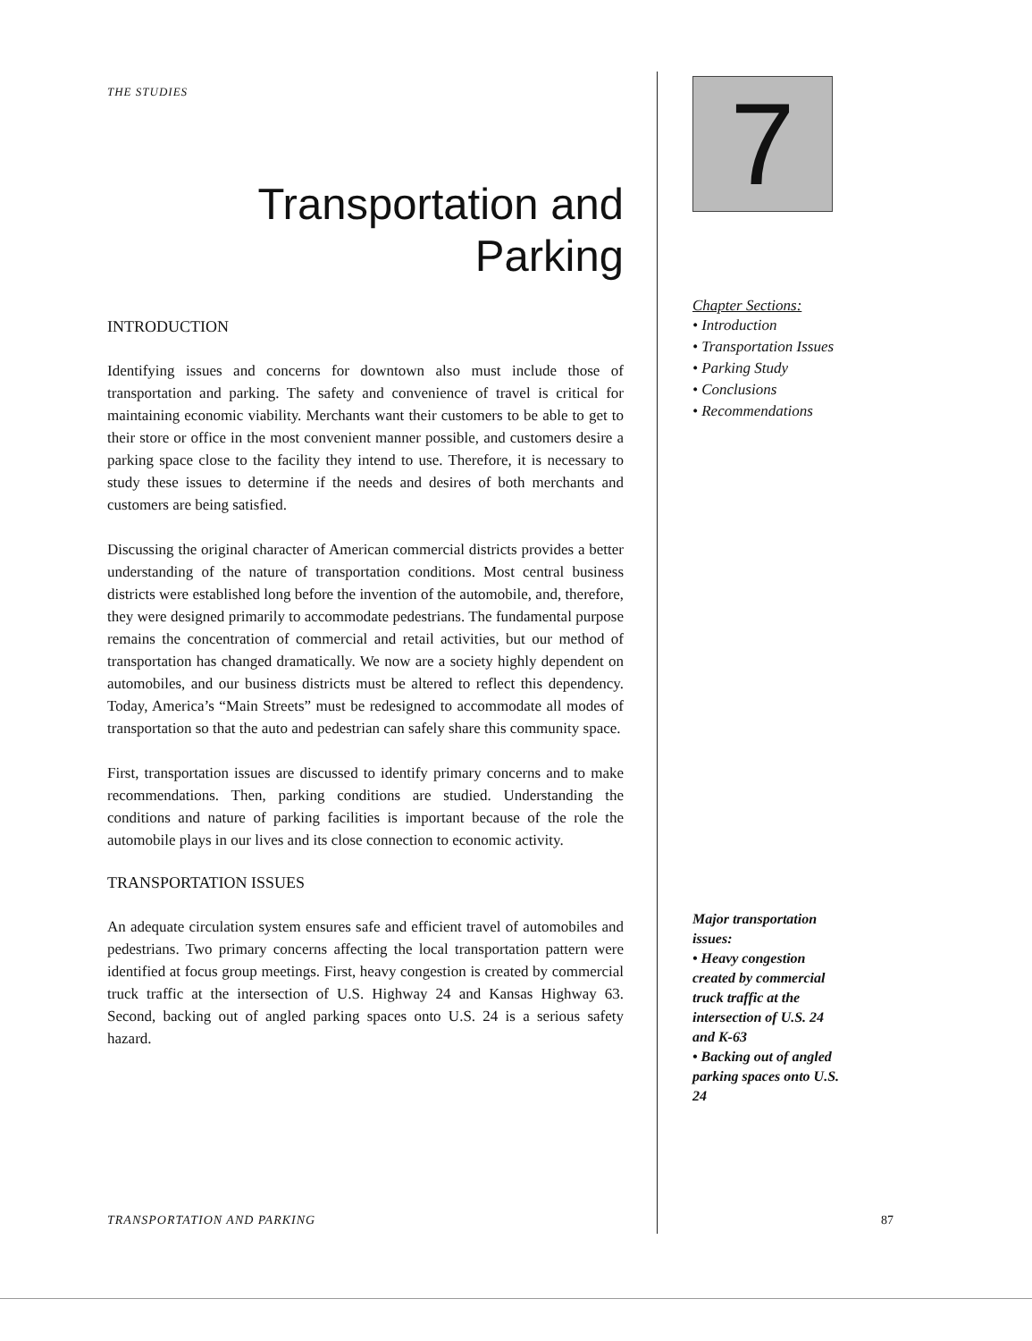THE STUDIES
Transportation and
Parking
INTRODUCTION
Identifying issues and concerns for downtown also must include those of transportation and parking. The safety and convenience of travel is critical for maintaining economic viability. Merchants want their customers to be able to get to their store or office in the most convenient manner possible, and customers desire a parking space close to the facility they intend to use. Therefore, it is necessary to study these issues to determine if the needs and desires of both merchants and customers are being satisfied.
Discussing the original character of American commercial districts provides a better understanding of the nature of transportation conditions. Most central business districts were established long before the invention of the automobile, and, therefore, they were designed primarily to accommodate pedestrians. The fundamental purpose remains the concentration of commercial and retail activities, but our method of transportation has changed dramatically. We now are a society highly dependent on automobiles, and our business districts must be altered to reflect this dependency. Today, America’s “Main Streets” must be redesigned to accommodate all modes of transportation so that the auto and pedestrian can safely share this community space.
First, transportation issues are discussed to identify primary concerns and to make recommendations. Then, parking conditions are studied. Understanding the conditions and nature of parking facilities is important because of the role the automobile plays in our lives and its close connection to economic activity.
TRANSPORTATION ISSUES
An adequate circulation system ensures safe and efficient travel of automobiles and pedestrians. Two primary concerns affecting the local transportation pattern were identified at focus group meetings. First, heavy congestion is created by commercial truck traffic at the intersection of U.S. Highway 24 and Kansas Highway 63. Second, backing out of angled parking spaces onto U.S. 24 is a serious safety hazard.
7
Chapter Sections:
• Introduction
• Transportation Issues
• Parking Study
• Conclusions
• Recommendations
Major transportation issues:
• Heavy congestion created by commercial truck traffic at the intersection of U.S. 24 and K-63
• Backing out of angled parking spaces onto U.S. 24
TRANSPORTATION AND PARKING 87